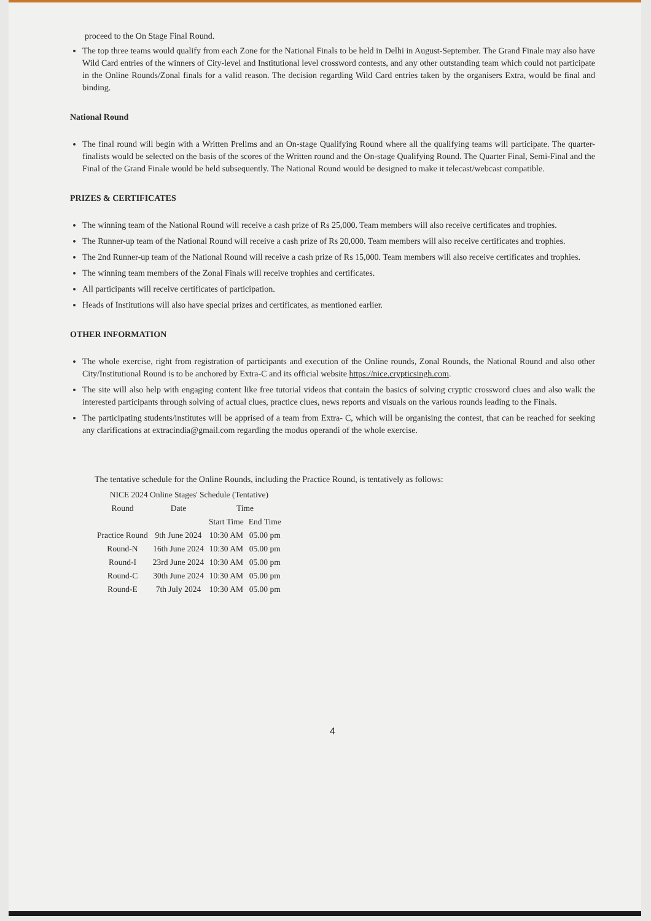proceed to the On Stage Final Round.
The top three teams would qualify from each Zone for the National Finals to be held in Delhi in August-September. The Grand Finale may also have Wild Card entries of the winners of City-level and Institutional level crossword contests, and any other outstanding team which could not participate in the Online Rounds/Zonal finals for a valid reason. The decision regarding Wild Card entries taken by the organisers Extra, would be final and binding.
National Round
The final round will begin with a Written Prelims and an On-stage Qualifying Round where all the qualifying teams will participate. The quarter-finalists would be selected on the basis of the scores of the Written round and the On-stage Qualifying Round. The Quarter Final, Semi-Final and the Final of the Grand Finale would be held subsequently. The National Round would be designed to make it telecast/webcast compatible.
PRIZES & CERTIFICATES
The winning team of the National Round will receive a cash prize of Rs 25,000. Team members will also receive certificates and trophies.
The Runner-up team of the National Round will receive a cash prize of Rs 20,000. Team members will also receive certificates and trophies.
The 2nd Runner-up team of the National Round will receive a cash prize of Rs 15,000. Team members will also receive certificates and trophies.
The winning team members of the Zonal Finals will receive trophies and certificates.
All participants will receive certificates of participation.
Heads of Institutions will also have special prizes and certificates, as mentioned earlier.
OTHER INFORMATION
The whole exercise, right from registration of participants and execution of the Online rounds, Zonal Rounds, the National Round and also other City/Institutional Round is to be anchored by Extra-C and its official website https://nice.crypticsingh.com.
The site will also help with engaging content like free tutorial videos that contain the basics of solving cryptic crossword clues and also walk the interested participants through solving of actual clues, practice clues, news reports and visuals on the various rounds leading to the Finals.
The participating students/institutes will be apprised of a team from Extra- C, which will be organising the contest, that can be reached for seeking any clarifications at extracindia@gmail.com regarding the modus operandi of the whole exercise.
The tentative schedule for the Online Rounds, including the Practice Round, is tentatively as follows:
| NICE 2024 Online Stages' Schedule (Tentative) | | | |
| --- | --- | --- | --- |
| Round | Date | Time | |
| | | Start Time | End Time |
| Practice Round | 9th June 2024 | 10:30 AM | 05.00 pm |
| Round-N | 16th June 2024 | 10:30 AM | 05.00 pm |
| Round-I | 23rd June 2024 | 10:30 AM | 05.00 pm |
| Round-C | 30th June 2024 | 10:30 AM | 05.00 pm |
| Round-E | 7th July 2024 | 10:30 AM | 05.00 pm |
4